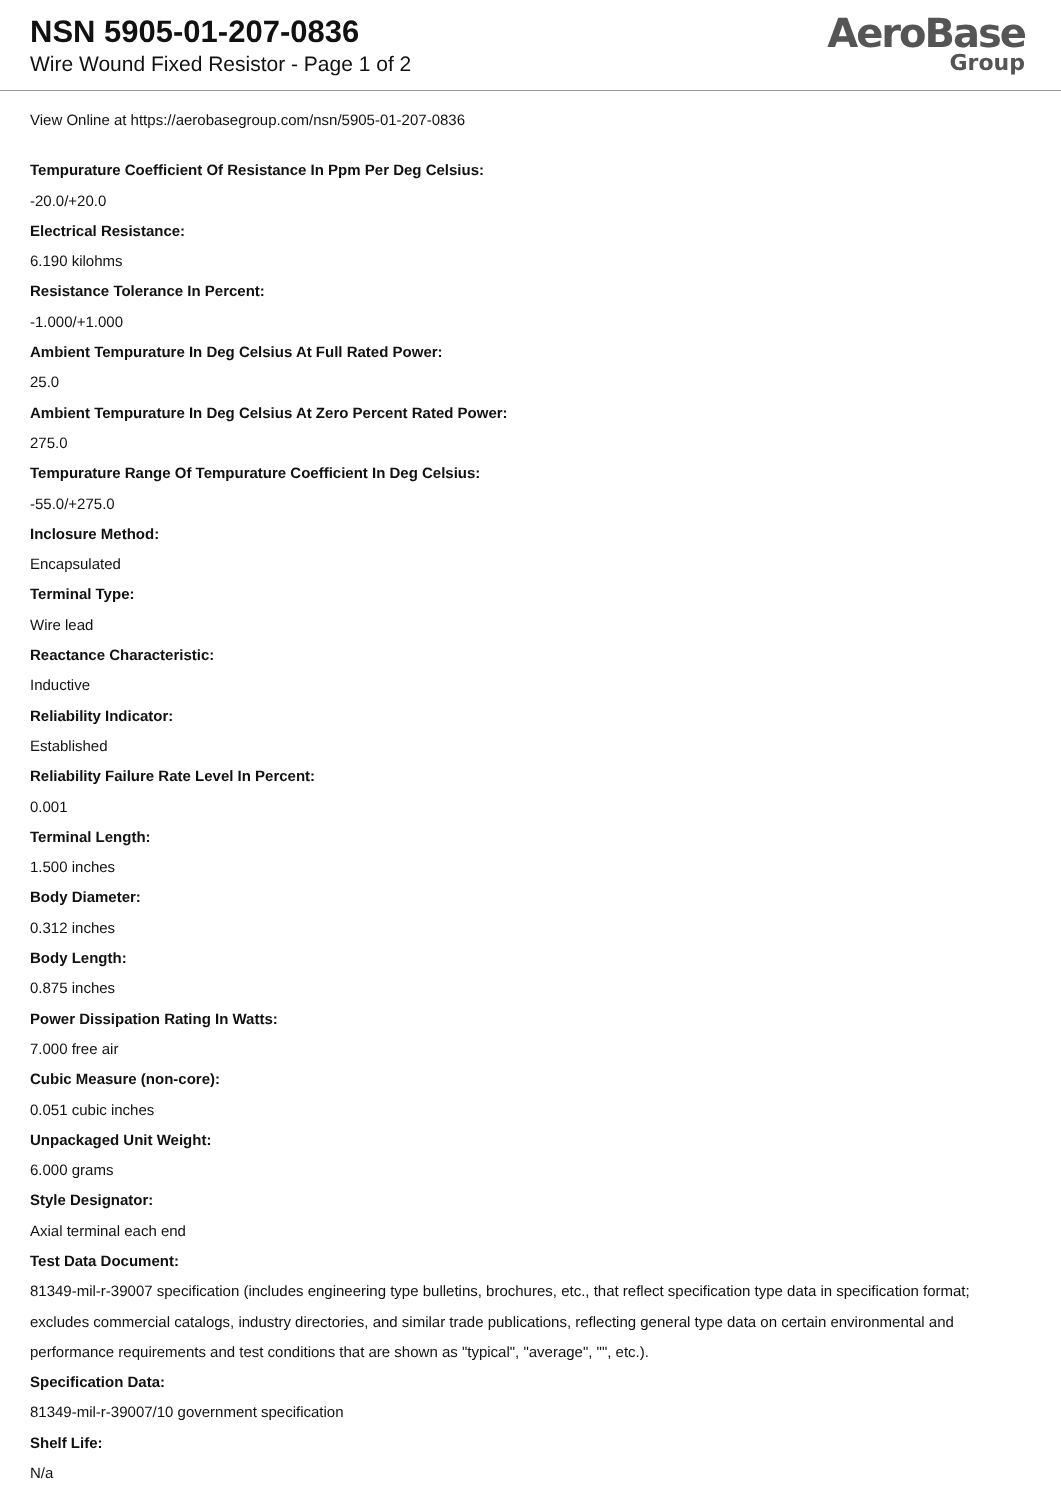NSN 5905-01-207-0836
Wire Wound Fixed Resistor - Page 1 of 2
AeroBase
Group
View Online at https://aerobasegroup.com/nsn/5905-01-207-0836
Tempurature Coefficient Of Resistance In Ppm Per Deg Celsius:
-20.0/+20.0
Electrical Resistance:
6.190 kilohms
Resistance Tolerance In Percent:
-1.000/+1.000
Ambient Tempurature In Deg Celsius At Full Rated Power:
25.0
Ambient Tempurature In Deg Celsius At Zero Percent Rated Power:
275.0
Tempurature Range Of Tempurature Coefficient In Deg Celsius:
-55.0/+275.0
Inclosure Method:
Encapsulated
Terminal Type:
Wire lead
Reactance Characteristic:
Inductive
Reliability Indicator:
Established
Reliability Failure Rate Level In Percent:
0.001
Terminal Length:
1.500 inches
Body Diameter:
0.312 inches
Body Length:
0.875 inches
Power Dissipation Rating In Watts:
7.000 free air
Cubic Measure (non-core):
0.051 cubic inches
Unpackaged Unit Weight:
6.000 grams
Style Designator:
Axial terminal each end
Test Data Document:
81349-mil-r-39007 specification (includes engineering type bulletins, brochures, etc., that reflect specification type data in specification format; excludes commercial catalogs, industry directories, and similar trade publications, reflecting general type data on certain environmental and performance requirements and test conditions that are shown as "typical", "average", "", etc.).
Specification Data:
81349-mil-r-39007/10 government specification
Shelf Life:
N/a